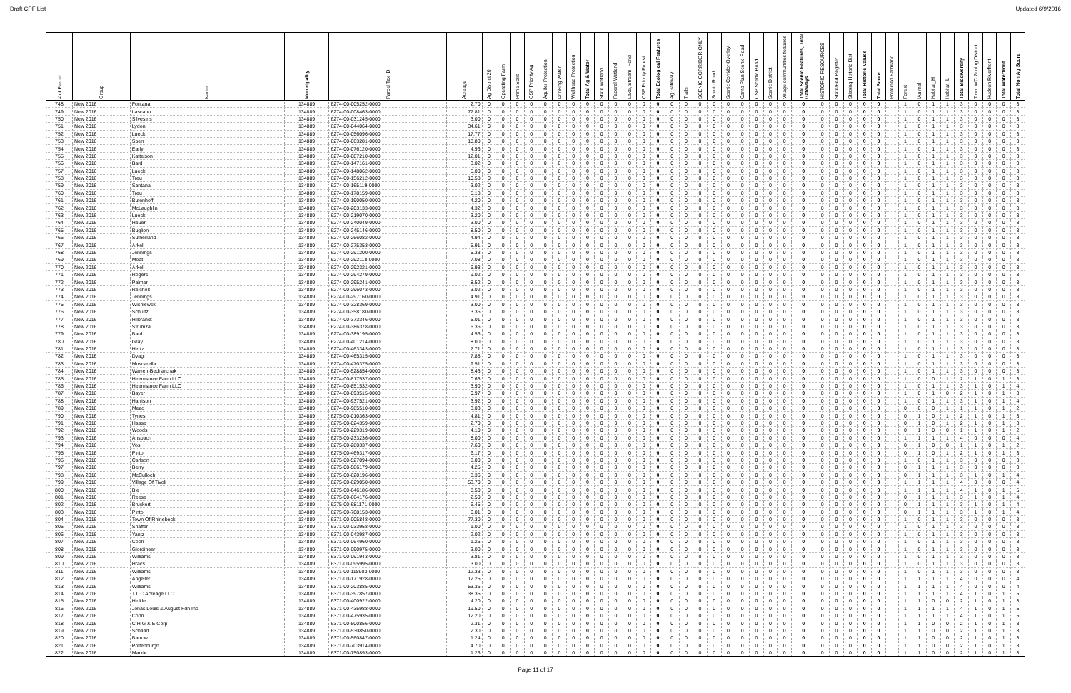Draft CPF List Updated 6/9/2016
| # of Parcel | Group | Name | Municipality | Parcel Tax ID | Acreage | Ag District 20 | Operating Farm | Prime Soils | OSP Priority Ag | Aquifer Protection | Drinking Water | Wellhead Protection | Total Ag & Water | State Wetland | Federal Wetland | Lake, Stream, Pond | OSP Priority Forest | Total Ecological Features | Ag Gateway | Trails | SCENIC CORRIDOR ONLY | Scenic Road | Scenic Corridor Overlay | Camp Plan Scenic Road | OSP Scenic Road | Scenic District | Village communities features | Total Scenic Features, Total Gateways | HISTORIC RESOURCES | State/Fed Register | Stissing Historic Dist | Total Historic Values | Total Score | Protected Farmland | Forest | IAnimal | Habitat_H | Habitat_L | Total Biodiversity | Town WC Zoning District | Hudson Riverfront | Total Waterfront | Total Non Ag Score |
| --- | --- | --- | --- | --- | --- | --- | --- | --- | --- | --- | --- | --- | --- | --- | --- | --- | --- | --- | --- | --- | --- | --- | --- | --- | --- | --- | --- | --- | --- | --- | --- | --- | --- | --- | --- | --- | --- | --- | --- | --- | --- | --- | --- |
| 748 | New 2016 | Fontana | 134889 | 6274-00-005252-0000 | 2.70 | 0 | 0 | 0 | 0 | 0 | 0 | 0 | 0 | 0 | 0 | 0 | 0 | 0 | 0 | 0 | 0 | 0 | 0 | 0 | 0 | 0 | 0 | 0 | 0 | 0 | 0 | 0 | 0 | | 1 | 0 | 1 | 1 | 3 | 0 | 0 | 0 | 3 |
| 749 | New 2016 | Lascano | 134889 | 6274-00-008463-0000 | 77.81 | 0 | 0 | 0 | 0 | 0 | 0 | 0 | 0 | 0 | 0 | 0 | 0 | 0 | 0 | 0 | 0 | 0 | 0 | 0 | 0 | 0 | 0 | 0 | 0 | 0 | 0 | 0 | 0 | | 1 | 0 | 1 | 1 | 3 | 0 | 0 | 0 | 3 |
| 750 | New 2016 | Silvestris | 134889 | 6274-00-031245-0000 | 3.00 | 0 | 0 | 0 | 0 | 0 | 0 | 0 | 0 | 0 | 0 | 0 | 0 | 0 | 0 | 0 | 0 | 0 | 0 | 0 | 0 | 0 | 0 | 0 | 0 | 0 | 0 | 0 | 0 | | 1 | 0 | 1 | 1 | 3 | 0 | 0 | 0 | 3 |
| 751 | New 2016 | Lydon | 134889 | 6274-00-044064-0000 | 34.61 | 0 | 0 | 0 | 0 | 0 | 0 | 0 | 0 | 0 | 0 | 0 | 0 | 0 | 0 | 0 | 0 | 0 | 0 | 0 | 0 | 0 | 0 | 0 | 0 | 0 | 0 | 0 | 0 | | 1 | 0 | 1 | 1 | 3 | 0 | 0 | 0 | 3 |
| 752 | New 2016 | Lueck | 134889 | 6274-00-056096-0000 | 17.77 | 0 | 0 | 0 | 0 | 0 | 0 | 0 | 0 | 0 | 0 | 0 | 0 | 0 | 0 | 0 | 0 | 0 | 0 | 0 | 0 | 0 | 0 | 0 | 0 | 0 | 0 | 0 | 0 | | 1 | 0 | 1 | 1 | 3 | 0 | 0 | 0 | 3 |
| 753 | New 2016 | Sperr | 134889 | 6274-00-063281-0000 | 18.80 | 0 | 0 | 0 | 0 | 0 | 0 | 0 | 0 | 0 | 0 | 0 | 0 | 0 | 0 | 0 | 0 | 0 | 0 | 0 | 0 | 0 | 0 | 0 | 0 | 0 | 0 | 0 | 0 | | 1 | 0 | 1 | 1 | 3 | 0 | 0 | 0 | 3 |
| 754 | New 2016 | Early | 134889 | 6274-00-076120-0000 | 4.96 | 0 | 0 | 0 | 0 | 0 | 0 | 0 | 0 | 0 | 0 | 0 | 0 | 0 | 0 | 0 | 0 | 0 | 0 | 0 | 0 | 0 | 0 | 0 | 0 | 0 | 0 | 0 | 0 | | 1 | 0 | 1 | 1 | 3 | 0 | 0 | 0 | 3 |
| 755 | New 2016 | Kattelson | 134889 | 6274-00-087210-0000 | 12.01 | 0 | 0 | 0 | 0 | 0 | 0 | 0 | 0 | 0 | 0 | 0 | 0 | 0 | 0 | 0 | 0 | 0 | 0 | 0 | 0 | 0 | 0 | 0 | 0 | 0 | 0 | 0 | 0 | | 1 | 0 | 1 | 1 | 3 | 0 | 0 | 0 | 3 |
| 756 | New 2016 | Bard | 134889 | 6274-00-147161-0000 | 3.02 | 0 | 0 | 0 | 0 | 0 | 0 | 0 | 0 | 0 | 0 | 0 | 0 | 0 | 0 | 0 | 0 | 0 | 0 | 0 | 0 | 0 | 0 | 0 | 0 | 0 | 0 | 0 | 0 | | 1 | 0 | 1 | 1 | 3 | 0 | 0 | 0 | 3 |
| 757 | New 2016 | Lueck | 134889 | 6274-00-148062-0000 | 5.00 | 0 | 0 | 0 | 0 | 0 | 0 | 0 | 0 | 0 | 0 | 0 | 0 | 0 | 0 | 0 | 0 | 0 | 0 | 0 | 0 | 0 | 0 | 0 | 0 | 0 | 0 | 0 | 0 | | 1 | 0 | 1 | 1 | 3 | 0 | 0 | 0 | 3 |
| 758 | New 2016 | Treu | 134889 | 6274-00-156212-0000 | 10.58 | 0 | 0 | 0 | 0 | 0 | 0 | 0 | 0 | 0 | 0 | 0 | 0 | 0 | 0 | 0 | 0 | 0 | 0 | 0 | 0 | 0 | 0 | 0 | 0 | 0 | 0 | 0 | 0 | | 1 | 0 | 1 | 1 | 3 | 0 | 0 | 0 | 3 |
| 759 | New 2016 | Santana | 134889 | 6274-00-165119-0000 | 3.02 | 0 | 0 | 0 | 0 | 0 | 0 | 0 | 0 | 0 | 0 | 0 | 0 | 0 | 0 | 0 | 0 | 0 | 0 | 0 | 0 | 0 | 0 | 0 | 0 | 0 | 0 | 0 | 0 | | 1 | 0 | 1 | 1 | 3 | 0 | 0 | 0 | 3 |
| 760 | New 2016 | Treu | 134889 | 6274-00-178159-0000 | 5.18 | 0 | 0 | 0 | 0 | 0 | 0 | 0 | 0 | 0 | 0 | 0 | 0 | 0 | 0 | 0 | 0 | 0 | 0 | 0 | 0 | 0 | 0 | 0 | 0 | 0 | 0 | 0 | 0 | | 1 | 0 | 1 | 1 | 3 | 0 | 0 | 0 | 3 |
| 761 | New 2016 | Butenhoff | 134889 | 6274-00-190050-0000 | 4.20 | 0 | 0 | 0 | 0 | 0 | 0 | 0 | 0 | 0 | 0 | 0 | 0 | 0 | 0 | 0 | 0 | 0 | 0 | 0 | 0 | 0 | 0 | 0 | 0 | 0 | 0 | 0 | 0 | | 1 | 0 | 1 | 1 | 3 | 0 | 0 | 0 | 3 |
| 762 | New 2016 | McLaughlin | 134889 | 6274-00-203133-0000 | 4.32 | 0 | 0 | 0 | 0 | 0 | 0 | 0 | 0 | 0 | 0 | 0 | 0 | 0 | 0 | 0 | 0 | 0 | 0 | 0 | 0 | 0 | 0 | 0 | 0 | 0 | 0 | 0 | 0 | | 1 | 0 | 1 | 1 | 3 | 0 | 0 | 0 | 3 |
| 763 | New 2016 | Lueck | 134889 | 6274-00-219070-0000 | 3.20 | 0 | 0 | 0 | 0 | 0 | 0 | 0 | 0 | 0 | 0 | 0 | 0 | 0 | 0 | 0 | 0 | 0 | 0 | 0 | 0 | 0 | 0 | 0 | 0 | 0 | 0 | 0 | 0 | | 1 | 0 | 1 | 1 | 3 | 0 | 0 | 0 | 3 |
| 764 | New 2016 | Heuer | 134889 | 6274-00-240049-0000 | 3.00 | 0 | 0 | 0 | 0 | 0 | 0 | 0 | 0 | 0 | 0 | 0 | 0 | 0 | 0 | 0 | 0 | 0 | 0 | 0 | 0 | 0 | 0 | 0 | 0 | 0 | 0 | 0 | 0 | | 1 | 0 | 1 | 1 | 3 | 0 | 0 | 0 | 3 |
| 765 | New 2016 | Buglion | 134889 | 6274-00-245146-0000 | 8.50 | 0 | 0 | 0 | 0 | 0 | 0 | 0 | 0 | 0 | 0 | 0 | 0 | 0 | 0 | 0 | 0 | 0 | 0 | 0 | 0 | 0 | 0 | 0 | 0 | 0 | 0 | 0 | 0 | | 1 | 0 | 1 | 1 | 3 | 0 | 0 | 0 | 3 |
| 766 | New 2016 | Sutherland | 134889 | 6274-00-266082-0000 | 4.94 | 0 | 0 | 0 | 0 | 0 | 0 | 0 | 0 | 0 | 0 | 0 | 0 | 0 | 0 | 0 | 0 | 0 | 0 | 0 | 0 | 0 | 0 | 0 | 0 | 0 | 0 | 0 | 0 | | 1 | 0 | 1 | 1 | 3 | 0 | 0 | 0 | 3 |
| 767 | New 2016 | Arkell | 134889 | 6274-00-275353-0000 | 5.91 | 0 | 0 | 0 | 0 | 0 | 0 | 0 | 0 | 0 | 0 | 0 | 0 | 0 | 0 | 0 | 0 | 0 | 0 | 0 | 0 | 0 | 0 | 0 | 0 | 0 | 0 | 0 | 0 | | 1 | 0 | 1 | 1 | 3 | 0 | 0 | 0 | 3 |
| 768 | New 2016 | Jennings | 134889 | 6274-00-291200-0000 | 5.33 | 0 | 0 | 0 | 0 | 0 | 0 | 0 | 0 | 0 | 0 | 0 | 0 | 0 | 0 | 0 | 0 | 0 | 0 | 0 | 0 | 0 | 0 | 0 | 0 | 0 | 0 | 0 | 0 | | 1 | 0 | 1 | 1 | 3 | 0 | 0 | 0 | 3 |
| 769 | New 2016 | Moat | 134889 | 6274-00-292118-0000 | 7.08 | 0 | 0 | 0 | 0 | 0 | 0 | 0 | 0 | 0 | 0 | 0 | 0 | 0 | 0 | 0 | 0 | 0 | 0 | 0 | 0 | 0 | 0 | 0 | 0 | 0 | 0 | 0 | 0 | | 1 | 0 | 1 | 1 | 3 | 0 | 0 | 0 | 3 |
| 770 | New 2016 | Arkell | 134889 | 6274-00-292321-0000 | 6.93 | 0 | 0 | 0 | 0 | 0 | 0 | 0 | 0 | 0 | 0 | 0 | 0 | 0 | 0 | 0 | 0 | 0 | 0 | 0 | 0 | 0 | 0 | 0 | 0 | 0 | 0 | 0 | 0 | | 1 | 0 | 1 | 1 | 3 | 0 | 0 | 0 | 3 |
| 771 | New 2016 | Rogers | 134889 | 6274-00-294279-0000 | 9.02 | 0 | 0 | 0 | 0 | 0 | 0 | 0 | 0 | 0 | 0 | 0 | 0 | 0 | 0 | 0 | 0 | 0 | 0 | 0 | 0 | 0 | 0 | 0 | 0 | 0 | 0 | 0 | 0 | | 1 | 0 | 1 | 1 | 3 | 0 | 0 | 0 | 3 |
| 772 | New 2016 | Palmer | 134889 | 6274-00-295241-0000 | 8.52 | 0 | 0 | 0 | 0 | 0 | 0 | 0 | 0 | 0 | 0 | 0 | 0 | 0 | 0 | 0 | 0 | 0 | 0 | 0 | 0 | 0 | 0 | 0 | 0 | 0 | 0 | 0 | 0 | | 1 | 0 | 1 | 1 | 3 | 0 | 0 | 0 | 3 |
| 773 | New 2016 | Reicholt | 134889 | 6274-00-296073-0000 | 3.02 | 0 | 0 | 0 | 0 | 0 | 0 | 0 | 0 | 0 | 0 | 0 | 0 | 0 | 0 | 0 | 0 | 0 | 0 | 0 | 0 | 0 | 0 | 0 | 0 | 0 | 0 | 0 | 0 | | 1 | 0 | 1 | 1 | 3 | 0 | 0 | 0 | 3 |
| 774 | New 2016 | Jennings | 134889 | 6274-00-297160-0000 | 4.91 | 0 | 0 | 0 | 0 | 0 | 0 | 0 | 0 | 0 | 0 | 0 | 0 | 0 | 0 | 0 | 0 | 0 | 0 | 0 | 0 | 0 | 0 | 0 | 0 | 0 | 0 | 0 | 0 | | 1 | 0 | 1 | 1 | 3 | 0 | 0 | 0 | 3 |
| 775 | New 2016 | Wisniewski | 134889 | 6274-00-328369-0000 | 3.00 | 0 | 0 | 0 | 0 | 0 | 0 | 0 | 0 | 0 | 0 | 0 | 0 | 0 | 0 | 0 | 0 | 0 | 0 | 0 | 0 | 0 | 0 | 0 | 0 | 0 | 0 | 0 | 0 | | 1 | 0 | 1 | 1 | 3 | 0 | 0 | 0 | 3 |
| 776 | New 2016 | Schultz | 134889 | 6274-00-358180-0000 | 3.36 | 0 | 0 | 0 | 0 | 0 | 0 | 0 | 0 | 0 | 0 | 0 | 0 | 0 | 0 | 0 | 0 | 0 | 0 | 0 | 0 | 0 | 0 | 0 | 0 | 0 | 0 | 0 | 0 | | 1 | 0 | 1 | 1 | 3 | 0 | 0 | 0 | 3 |
| 777 | New 2016 | Hilbrandt | 134889 | 6274-00-373346-0000 | 5.01 | 0 | 0 | 0 | 0 | 0 | 0 | 0 | 0 | 0 | 0 | 0 | 0 | 0 | 0 | 0 | 0 | 0 | 0 | 0 | 0 | 0 | 0 | 0 | 0 | 0 | 0 | 0 | 0 | | 1 | 0 | 1 | 1 | 3 | 0 | 0 | 0 | 3 |
| 778 | New 2016 | Strumza | 134889 | 6274-00-386378-0000 | 6.36 | 0 | 0 | 0 | 0 | 0 | 0 | 0 | 0 | 0 | 0 | 0 | 0 | 0 | 0 | 0 | 0 | 0 | 0 | 0 | 0 | 0 | 0 | 0 | 0 | 0 | 0 | 0 | 0 | | 1 | 0 | 1 | 1 | 3 | 0 | 0 | 0 | 3 |
| 779 | New 2016 | Bard | 134889 | 6274-00-389195-0000 | 4.56 | 0 | 0 | 0 | 0 | 0 | 0 | 0 | 0 | 0 | 0 | 0 | 0 | 0 | 0 | 0 | 0 | 0 | 0 | 0 | 0 | 0 | 0 | 0 | 0 | 0 | 0 | 0 | 0 | | 1 | 0 | 1 | 1 | 3 | 0 | 0 | 0 | 3 |
| 780 | New 2016 | Gray | 134889 | 6274-00-401214-0000 | 8.00 | 0 | 0 | 0 | 0 | 0 | 0 | 0 | 0 | 0 | 0 | 0 | 0 | 0 | 0 | 0 | 0 | 0 | 0 | 0 | 0 | 0 | 0 | 0 | 0 | 0 | 0 | 0 | 0 | | 1 | 0 | 1 | 1 | 3 | 0 | 0 | 0 | 3 |
| 781 | New 2016 | Hertz | 134889 | 6274-00-463343-0000 | 7.71 | 0 | 0 | 0 | 0 | 0 | 0 | 0 | 0 | 0 | 0 | 0 | 0 | 0 | 0 | 0 | 0 | 0 | 0 | 0 | 0 | 0 | 0 | 0 | 0 | 0 | 0 | 0 | 0 | | 1 | 0 | 1 | 1 | 3 | 0 | 0 | 0 | 3 |
| 782 | New 2016 | Dyagi | 134889 | 6274-00-465315-0000 | 7.88 | 0 | 0 | 0 | 0 | 0 | 0 | 0 | 0 | 0 | 0 | 0 | 0 | 0 | 0 | 0 | 0 | 0 | 0 | 0 | 0 | 0 | 0 | 0 | 0 | 0 | 0 | 0 | 0 | | 1 | 0 | 1 | 1 | 3 | 0 | 0 | 0 | 3 |
| 783 | New 2016 | Muscarella | 134889 | 6274-00-470375-0000 | 9.51 | 0 | 0 | 0 | 0 | 0 | 0 | 0 | 0 | 0 | 0 | 0 | 0 | 0 | 0 | 0 | 0 | 0 | 0 | 0 | 0 | 0 | 0 | 0 | 0 | 0 | 0 | 0 | 0 | | 1 | 0 | 1 | 1 | 3 | 0 | 0 | 0 | 3 |
| 784 | New 2016 | Warren-Bednarchak | 134889 | 6274-00-528854-0000 | 8.43 | 0 | 0 | 0 | 0 | 0 | 0 | 0 | 0 | 0 | 0 | 0 | 0 | 0 | 0 | 0 | 0 | 0 | 0 | 0 | 0 | 0 | 0 | 0 | 0 | 0 | 0 | 0 | 0 | | 1 | 0 | 1 | 1 | 3 | 0 | 0 | 0 | 3 |
| 785 | New 2016 | Heermance Farm LLC | 134889 | 6274-00-817537-0000 | 0.63 | 0 | 0 | 0 | 0 | 0 | 0 | 0 | 0 | 0 | 0 | 0 | 0 | 0 | 0 | 0 | 0 | 0 | 0 | 0 | 0 | 0 | 0 | 0 | 0 | 0 | 0 | 0 | 0 | | 1 | 0 | 0 | 1 | 2 | 1 | 0 | 1 | 3 |
| 786 | New 2016 | Heermance Farm LLC | 134889 | 6274-00-851532-0000 | 3.90 | 0 | 0 | 0 | 0 | 0 | 0 | 0 | 0 | 0 | 0 | 0 | 0 | 0 | 0 | 0 | 0 | 0 | 0 | 0 | 0 | 0 | 0 | 0 | 0 | 0 | 0 | 0 | 0 | | 1 | 0 | 1 | 1 | 3 | 1 | 0 | 1 | 4 |
| 787 | New 2016 | Bayer | 134889 | 6274-00-893515-0000 | 0.97 | 0 | 0 | 0 | 0 | 0 | 0 | 0 | 0 | 0 | 0 | 0 | 0 | 0 | 0 | 0 | 0 | 0 | 0 | 0 | 0 | 0 | 0 | 0 | 0 | 0 | 0 | 0 | 0 | | 1 | 0 | 1 | 0 | 2 | 1 | 0 | 1 | 3 |
| 788 | New 2016 | Harrison | 134889 | 6274-00-937521-0000 | 3.92 | 0 | 0 | 0 | 0 | 0 | 0 | 0 | 0 | 0 | 0 | 0 | 0 | 0 | 0 | 0 | 0 | 0 | 0 | 0 | 0 | 0 | 0 | 0 | 0 | 0 | 0 | 0 | 0 | | 1 | 0 | 1 | 1 | 3 | 1 | 0 | 1 | 4 |
| 789 | New 2016 | Mead | 134889 | 6274-00-985510-0000 | 3.03 | 0 | 0 | 0 | 0 | 0 | 0 | 0 | 0 | 0 | 0 | 0 | 0 | 0 | 0 | 0 | 0 | 0 | 0 | 0 | 0 | 0 | 0 | 0 | 0 | 0 | 0 | 0 | 0 | | 0 | 0 | 0 | 1 | 1 | 1 | 0 | 1 | 2 |
| 790 | New 2016 | Tynes | 134889 | 6275-00-010363-0000 | 4.81 | 0 | 0 | 0 | 0 | 0 | 0 | 0 | 0 | 0 | 0 | 0 | 0 | 0 | 0 | 0 | 0 | 0 | 0 | 0 | 0 | 0 | 0 | 0 | 0 | 0 | 0 | 0 | 0 | | 0 | 1 | 0 | 1 | 2 | 1 | 0 | 1 | 3 |
| 791 | New 2016 | Haase | 134889 | 6275-00-024359-0000 | 2.70 | 0 | 0 | 0 | 0 | 0 | 0 | 0 | 0 | 0 | 0 | 0 | 0 | 0 | 0 | 0 | 0 | 0 | 0 | 0 | 0 | 0 | 0 | 0 | 0 | 0 | 0 | 0 | 0 | | 0 | 1 | 0 | 1 | 2 | 1 | 0 | 1 | 3 |
| 792 | New 2016 | Woods | 134889 | 6275-00-229319-0000 | 4.10 | 0 | 0 | 0 | 0 | 0 | 0 | 0 | 0 | 0 | 0 | 0 | 0 | 0 | 0 | 0 | 0 | 0 | 0 | 0 | 0 | 0 | 0 | 0 | 0 | 0 | 0 | 0 | 0 | | 0 | 1 | 0 | 0 | 1 | 1 | 0 | 1 | 2 |
| 793 | New 2016 | Anspach | 134889 | 6275-00-233236-0000 | 8.00 | 0 | 0 | 0 | 0 | 0 | 0 | 0 | 0 | 0 | 0 | 0 | 0 | 0 | 0 | 0 | 0 | 0 | 0 | 0 | 0 | 0 | 0 | 0 | 0 | 0 | 0 | 0 | 0 | | 1 | 1 | 1 | 1 | 4 | 0 | 0 | 0 | 4 |
| 794 | New 2016 | Vos | 134889 | 6275-00-280337-0000 | 7.60 | 0 | 0 | 0 | 0 | 0 | 0 | 0 | 0 | 0 | 0 | 0 | 0 | 0 | 0 | 0 | 0 | 0 | 0 | 0 | 0 | 0 | 0 | 0 | 0 | 0 | 0 | 0 | 0 | | 0 | 1 | 0 | 0 | 1 | 1 | 0 | 1 | 2 |
| 795 | New 2016 | Pinto | 134889 | 6275-00-469317-0000 | 6.17 | 0 | 0 | 0 | 0 | 0 | 0 | 0 | 0 | 0 | 0 | 0 | 0 | 0 | 0 | 0 | 0 | 0 | 0 | 0 | 0 | 0 | 0 | 0 | 0 | 0 | 0 | 0 | 0 | | 0 | 1 | 0 | 1 | 2 | 1 | 0 | 1 | 3 |
| 796 | New 2016 | Carlson | 134889 | 6275-00-527094-0000 | 8.00 | 0 | 0 | 0 | 0 | 0 | 0 | 0 | 0 | 0 | 0 | 0 | 0 | 0 | 0 | 0 | 0 | 0 | 0 | 0 | 0 | 0 | 0 | 0 | 0 | 0 | 0 | 0 | 0 | | 1 | 0 | 1 | 1 | 3 | 0 | 0 | 0 | 3 |
| 797 | New 2016 | Berry | 134889 | 6275-00-586179-0000 | 4.25 | 0 | 0 | 0 | 0 | 0 | 0 | 0 | 0 | 0 | 0 | 0 | 0 | 0 | 0 | 0 | 0 | 0 | 0 | 0 | 0 | 0 | 0 | 0 | 0 | 0 | 0 | 0 | 0 | | 0 | 1 | 1 | 1 | 3 | 0 | 0 | 0 | 3 |
| 798 | New 2016 | McCulloch | 134889 | 6275-00-620196-0000 | 8.36 | 0 | 0 | 0 | 0 | 0 | 0 | 0 | 0 | 0 | 0 | 0 | 0 | 0 | 0 | 0 | 0 | 0 | 0 | 0 | 0 | 0 | 0 | 0 | 0 | 0 | 0 | 0 | 0 | | 0 | 1 | 1 | 1 | 3 | 1 | 0 | 1 | 4 |
| 799 | New 2016 | Village Of Tivoli | 134889 | 6275-00-629050-0000 | 53.70 | 0 | 0 | 0 | 0 | 0 | 0 | 0 | 0 | 0 | 0 | 0 | 0 | 0 | 0 | 0 | 0 | 0 | 0 | 0 | 0 | 0 | 0 | 0 | 0 | 0 | 0 | 0 | 0 | | 1 | 1 | 1 | 1 | 4 | 0 | 0 | 0 | 4 |
| 800 | New 2016 | Bie | 134889 | 6275-00-646186-0000 | 8.50 | 0 | 0 | 0 | 0 | 0 | 0 | 0 | 0 | 0 | 0 | 0 | 0 | 0 | 0 | 0 | 0 | 0 | 0 | 0 | 0 | 0 | 0 | 0 | 0 | 0 | 0 | 0 | 0 | | 1 | 1 | 1 | 1 | 4 | 1 | 0 | 1 | 5 |
| 801 | New 2016 | Reese | 134889 | 6275-00-664176-0000 | 2.50 | 0 | 0 | 0 | 0 | 0 | 0 | 0 | 0 | 0 | 0 | 0 | 0 | 0 | 0 | 0 | 0 | 0 | 0 | 0 | 0 | 0 | 0 | 0 | 0 | 0 | 0 | 0 | 0 | | 0 | 1 | 1 | 1 | 3 | 1 | 0 | 1 | 4 |
| 802 | New 2016 | Bruckert | 134889 | 6275-00-681171-0000 | 6.45 | 0 | 0 | 0 | 0 | 0 | 0 | 0 | 0 | 0 | 0 | 0 | 0 | 0 | 0 | 0 | 0 | 0 | 0 | 0 | 0 | 0 | 0 | 0 | 0 | 0 | 0 | 0 | 0 | | 0 | 1 | 1 | 1 | 3 | 1 | 0 | 1 | 4 |
| 803 | New 2016 | Pinto | 134889 | 6275-00-708153-0000 | 6.01 | 0 | 0 | 0 | 0 | 0 | 0 | 0 | 0 | 0 | 0 | 0 | 0 | 0 | 0 | 0 | 0 | 0 | 0 | 0 | 0 | 0 | 0 | 0 | 0 | 0 | 0 | 0 | 0 | | 0 | 1 | 1 | 1 | 3 | 1 | 0 | 1 | 4 |
| 804 | New 2016 | Town Of Rhinebeck | 134889 | 6371-00-005848-0000 | 77.30 | 0 | 0 | 0 | 0 | 0 | 0 | 0 | 0 | 0 | 0 | 0 | 0 | 0 | 0 | 0 | 0 | 0 | 0 | 0 | 0 | 0 | 0 | 0 | 0 | 0 | 0 | 0 | 0 | | 1 | 0 | 1 | 1 | 3 | 0 | 0 | 0 | 3 |
| 805 | New 2016 | Shaffer | 134889 | 6371-00-033958-0000 | 1.00 | 0 | 0 | 0 | 0 | 0 | 0 | 0 | 0 | 0 | 0 | 0 | 0 | 0 | 0 | 0 | 0 | 0 | 0 | 0 | 0 | 0 | 0 | 0 | 0 | 0 | 0 | 0 | 0 | | 1 | 0 | 1 | 1 | 3 | 0 | 0 | 0 | 3 |
| 806 | New 2016 | Yantz | 134889 | 6371-00-043987-0000 | 2.02 | 0 | 0 | 0 | 0 | 0 | 0 | 0 | 0 | 0 | 0 | 0 | 0 | 0 | 0 | 0 | 0 | 0 | 0 | 0 | 0 | 0 | 0 | 0 | 0 | 0 | 0 | 0 | 0 | | 1 | 0 | 1 | 1 | 3 | 0 | 0 | 0 | 3 |
| 807 | New 2016 | Coon | 134889 | 6371-00-064960-0000 | 1.26 | 0 | 0 | 0 | 0 | 0 | 0 | 0 | 0 | 0 | 0 | 0 | 0 | 0 | 0 | 0 | 0 | 0 | 0 | 0 | 0 | 0 | 0 | 0 | 0 | 0 | 0 | 0 | 0 | | 1 | 0 | 1 | 1 | 3 | 0 | 0 | 0 | 3 |
| 808 | New 2016 | Giordineer | 134889 | 6371-00-090975-0000 | 3.00 | 0 | 0 | 0 | 0 | 0 | 0 | 0 | 0 | 0 | 0 | 0 | 0 | 0 | 0 | 0 | 0 | 0 | 0 | 0 | 0 | 0 | 0 | 0 | 0 | 0 | 0 | 0 | 0 | | 1 | 0 | 1 | 1 | 3 | 0 | 0 | 0 | 3 |
| 809 | New 2016 | Williams | 134889 | 6371-00-091943-0000 | 3.81 | 0 | 0 | 0 | 0 | 0 | 0 | 0 | 0 | 0 | 0 | 0 | 0 | 0 | 0 | 0 | 0 | 0 | 0 | 0 | 0 | 0 | 0 | 0 | 0 | 0 | 0 | 0 | 0 | | 1 | 0 | 1 | 1 | 3 | 0 | 0 | 0 | 3 |
| 810 | New 2016 | Hracs | 134889 | 6371-00-095995-0000 | 3.00 | 0 | 0 | 0 | 0 | 0 | 0 | 0 | 0 | 0 | 0 | 0 | 0 | 0 | 0 | 0 | 0 | 0 | 0 | 0 | 0 | 0 | 0 | 0 | 0 | 0 | 0 | 0 | 0 | | 1 | 0 | 1 | 1 | 3 | 0 | 0 | 0 | 3 |
| 811 | New 2016 | Williams | 134889 | 6371-00-118903-0000 | 12.33 | 0 | 0 | 0 | 0 | 0 | 0 | 0 | 0 | 0 | 0 | 0 | 0 | 0 | 0 | 0 | 0 | 0 | 0 | 0 | 0 | 0 | 0 | 0 | 0 | 0 | 0 | 0 | 0 | | 1 | 0 | 1 | 1 | 3 | 0 | 0 | 0 | 3 |
| 812 | New 2016 | Angeller | 134889 | 6371-00-171928-0000 | 12.25 | 0 | 0 | 0 | 0 | 0 | 0 | 0 | 0 | 0 | 0 | 0 | 0 | 0 | 0 | 0 | 0 | 0 | 0 | 0 | 0 | 0 | 0 | 0 | 0 | 0 | 0 | 0 | 0 | | 1 | 1 | 1 | 1 | 4 | 0 | 0 | 0 | 4 |
| 813 | New 2016 | Williams | 134889 | 6371-00-203885-0000 | 53.36 | 0 | 0 | 0 | 0 | 0 | 0 | 0 | 0 | 0 | 0 | 0 | 0 | 0 | 0 | 0 | 0 | 0 | 0 | 0 | 0 | 0 | 0 | 0 | 0 | 0 | 0 | 0 | 0 | | 1 | 1 | 1 | 1 | 4 | 0 | 0 | 0 | 4 |
| 814 | New 2016 | T L C Acreage LLC | 134889 | 6371-00-397857-0000 | 38.35 | 0 | 0 | 0 | 0 | 0 | 0 | 0 | 0 | 0 | 0 | 0 | 0 | 0 | 0 | 0 | 0 | 0 | 0 | 0 | 0 | 0 | 0 | 0 | 0 | 0 | 0 | 0 | 0 | | 1 | 1 | 1 | 1 | 4 | 1 | 0 | 1 | 5 |
| 815 | New 2016 | Hinkle | 134889 | 6371-00-400922-0000 | 4.20 | 0 | 0 | 0 | 0 | 0 | 0 | 0 | 0 | 0 | 0 | 0 | 0 | 0 | 0 | 0 | 0 | 0 | 0 | 0 | 0 | 0 | 0 | 0 | 0 | 0 | 0 | 0 | 0 | | 1 | 1 | 0 | 0 | 2 | 1 | 0 | 1 | 3 |
| 816 | New 2016 | Jonas Louis & August Fdn Inc | 134889 | 6371-00-435988-0000 | 19.50 | 0 | 0 | 0 | 0 | 0 | 0 | 0 | 0 | 0 | 0 | 0 | 0 | 0 | 0 | 0 | 0 | 0 | 0 | 0 | 0 | 0 | 0 | 0 | 0 | 0 | 0 | 0 | 0 | | 1 | 1 | 1 | 1 | 4 | 1 | 0 | 1 | 5 |
| 817 | New 2016 | Cohn | 134889 | 6371-00-475935-0000 | 12.20 | 0 | 0 | 0 | 0 | 0 | 0 | 0 | 0 | 0 | 0 | 0 | 0 | 0 | 0 | 0 | 0 | 0 | 0 | 0 | 0 | 0 | 0 | 0 | 0 | 0 | 0 | 0 | 0 | | 1 | 1 | 1 | 1 | 4 | 1 | 0 | 1 | 5 |
| 818 | New 2016 | C H G & E Corp | 134889 | 6371-00-500856-0000 | 2.31 | 0 | 0 | 0 | 0 | 0 | 0 | 0 | 0 | 0 | 0 | 0 | 0 | 0 | 0 | 0 | 0 | 0 | 0 | 0 | 0 | 0 | 0 | 0 | 0 | 0 | 0 | 0 | 0 | | 1 | 1 | 0 | 0 | 2 | 1 | 0 | 1 | 3 |
| 819 | New 2016 | Schaad | 134889 | 6371-00-530850-0000 | 2.30 | 0 | 0 | 0 | 0 | 0 | 0 | 0 | 0 | 0 | 0 | 0 | 0 | 0 | 0 | 0 | 0 | 0 | 0 | 0 | 0 | 0 | 0 | 0 | 0 | 0 | 0 | 0 | 0 | | 1 | 1 | 0 | 0 | 2 | 1 | 0 | 1 | 3 |
| 820 | New 2016 | Barrow | 134889 | 6371-00-560847-0000 | 1.24 | 0 | 0 | 0 | 0 | 0 | 0 | 0 | 0 | 0 | 0 | 0 | 0 | 0 | 0 | 0 | 0 | 0 | 0 | 0 | 0 | 0 | 0 | 0 | 0 | 0 | 0 | 0 | 0 | | 1 | 1 | 0 | 0 | 2 | 1 | 0 | 1 | 3 |
| 821 | New 2016 | Pottenburgh | 134889 | 6371-00-703914-0000 | 4.70 | 0 | 0 | 0 | 0 | 0 | 0 | 0 | 0 | 0 | 0 | 0 | 0 | 0 | 0 | 0 | 0 | 0 | 0 | 0 | 0 | 0 | 0 | 0 | 0 | 0 | 0 | 0 | 0 | | 1 | 1 | 0 | 0 | 2 | 1 | 0 | 1 | 3 |
| 822 | New 2016 | Markle | 134889 | 6371-00-750893-0000 | 1.26 | 0 | 0 | 0 | 0 | 0 | 0 | 0 | 0 | 0 | 0 | 0 | 0 | 0 | 0 | 0 | 0 | 0 | 0 | 0 | 0 | 0 | 0 | 0 | 0 | 0 | 0 | 0 | 0 | | 1 | 1 | 0 | 0 | 2 | 1 | 0 | 1 | 3 |
Page 11 of 17